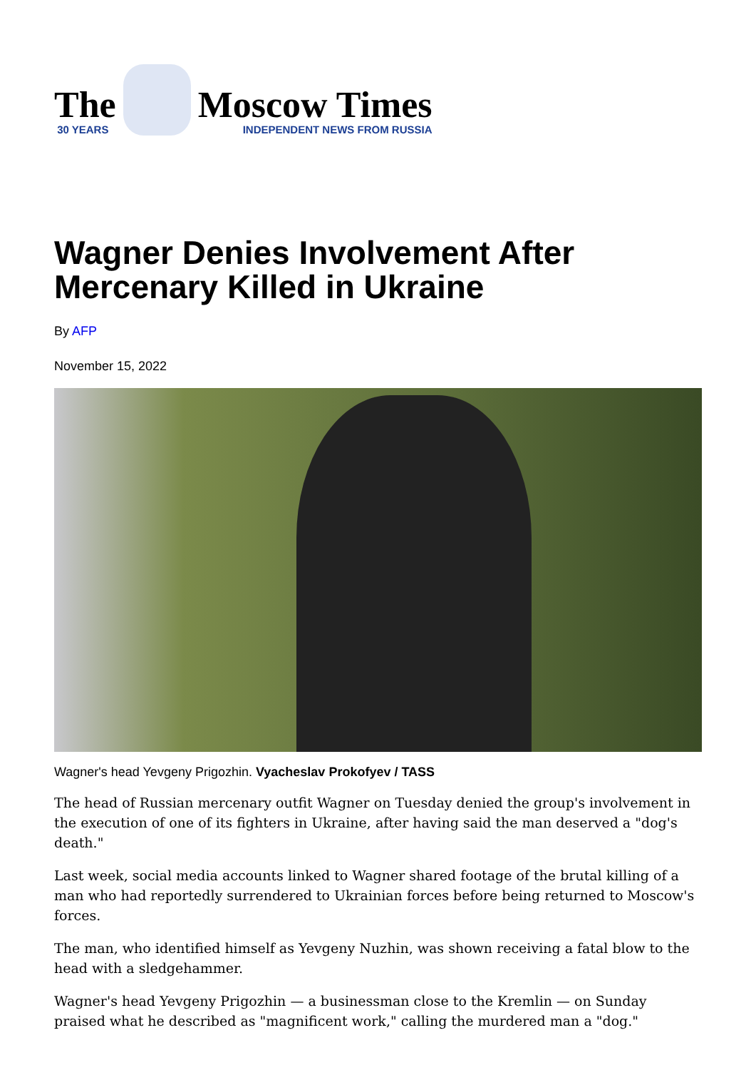The
30 YEARS
Moscow Times
INDEPENDENT NEWS FROM RUSSIA
Wagner Denies Involvement After Mercenary Killed in Ukraine
By AFP
November 15, 2022
Wagner's head Yevgeny Prigozhin. Vyacheslav Prokofyev / TASS
The head of Russian mercenary outfit Wagner on Tuesday denied the group's involvement in the execution of one of its fighters in Ukraine, after having said the man deserved a "dog's death."
Last week, social media accounts linked to Wagner shared footage of the brutal killing of a man who had reportedly surrendered to Ukrainian forces before being returned to Moscow's forces.
The man, who identified himself as Yevgeny Nuzhin, was shown receiving a fatal blow to the head with a sledgehammer.
Wagner's head Yevgeny Prigozhin — a businessman close to the Kremlin — on Sunday praised what he described as "magnificent work," calling the murdered man a "dog."